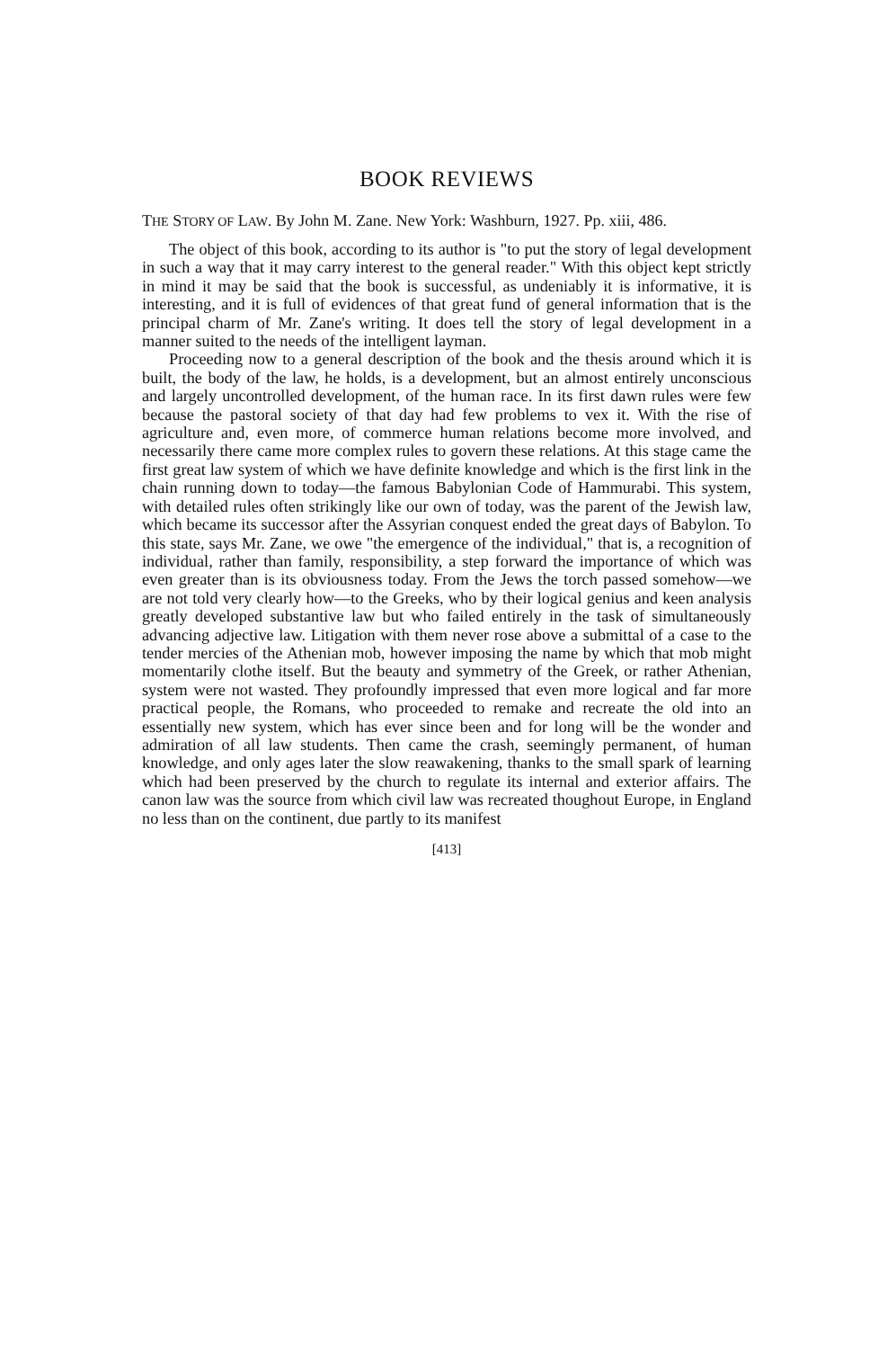BOOK REVIEWS
THE STORY OF LAW. By John M. Zane. New York: Washburn, 1927. Pp. xiii, 486.
The object of this book, according to its author is "to put the story of legal development in such a way that it may carry interest to the general reader." With this object kept strictly in mind it may be said that the book is successful, as undeniably it is informative, it is interesting, and it is full of evidences of that great fund of general information that is the principal charm of Mr. Zane's writing. It does tell the story of legal development in a manner suited to the needs of the intelligent layman.
Proceeding now to a general description of the book and the thesis around which it is built, the body of the law, he holds, is a development, but an almost entirely unconscious and largely uncontrolled development, of the human race. In its first dawn rules were few because the pastoral society of that day had few problems to vex it. With the rise of agriculture and, even more, of commerce human relations become more involved, and necessarily there came more complex rules to govern these relations. At this stage came the first great law system of which we have definite knowledge and which is the first link in the chain running down to today—the famous Babylonian Code of Hammurabi. This system, with detailed rules often strikingly like our own of today, was the parent of the Jewish law, which became its successor after the Assyrian conquest ended the great days of Babylon. To this state, says Mr. Zane, we owe "the emergence of the individual," that is, a recognition of individual, rather than family, responsibility, a step forward the importance of which was even greater than is its obviousness today. From the Jews the torch passed somehow—we are not told very clearly how—to the Greeks, who by their logical genius and keen analysis greatly developed substantive law but who failed entirely in the task of simultaneously advancing adjective law. Litigation with them never rose above a submittal of a case to the tender mercies of the Athenian mob, however imposing the name by which that mob might momentarily clothe itself. But the beauty and symmetry of the Greek, or rather Athenian, system were not wasted. They profoundly impressed that even more logical and far more practical people, the Romans, who proceeded to remake and recreate the old into an essentially new system, which has ever since been and for long will be the wonder and admiration of all law students. Then came the crash, seemingly permanent, of human knowledge, and only ages later the slow reawakening, thanks to the small spark of learning which had been preserved by the church to regulate its internal and exterior affairs. The canon law was the source from which civil law was recreated thoughout Europe, in England no less than on the continent, due partly to its manifest
[413]